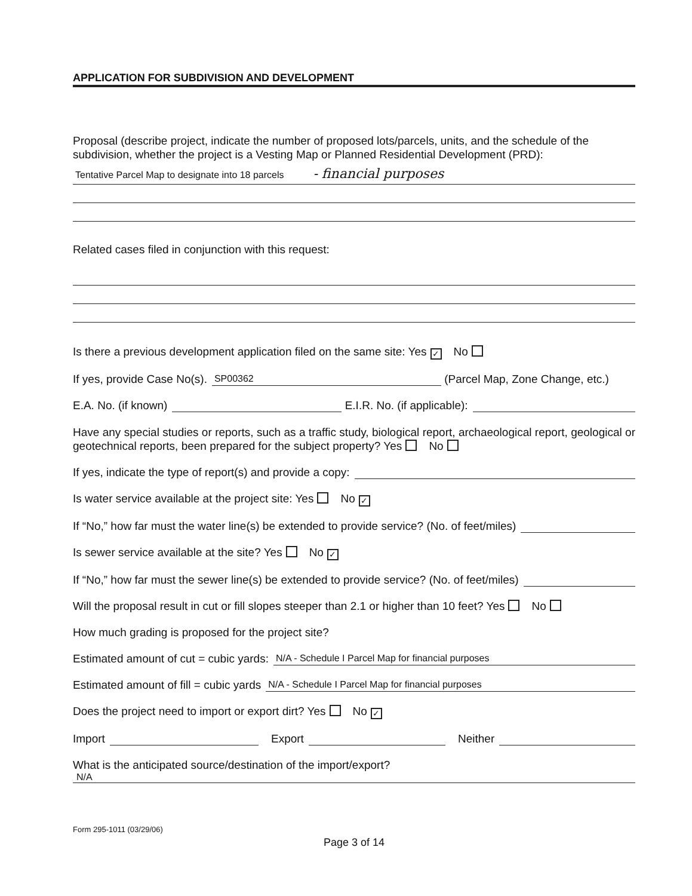APPLICATION FOR SUBDIVISION AND DEVELOPMENT
Proposal (describe project, indicate the number of proposed lots/parcels, units, and the schedule of the subdivision, whether the project is a Vesting Map or Planned Residential Development (PRD):
Tentative Parcel Map to designate into 18 parcels - financial purposes
Related cases filed in conjunction with this request:
Is there a previous development application filed on the same site: Yes ✓ No
If yes, provide Case No(s). SP00362 (Parcel Map, Zone Change, etc.)
E.A. No. (if known) E.I.R. No. (if applicable):
Have any special studies or reports, such as a traffic study, biological report, archaeological report, geological or geotechnical reports, been prepared for the subject property? Yes No
If yes, indicate the type of report(s) and provide a copy:
Is water service available at the project site: Yes No ✓
If “No,” how far must the water line(s) be extended to provide service? (No. of feet/miles)
Is sewer service available at the site? Yes No ✓
If “No,” how far must the sewer line(s) be extended to provide service? (No. of feet/miles)
Will the proposal result in cut or fill slopes steeper than 2.1 or higher than 10 feet? Yes No
How much grading is proposed for the project site?
Estimated amount of cut = cubic yards: N/A - Schedule I Parcel Map for financial purposes
Estimated amount of fill = cubic yards N/A - Schedule I Parcel Map for financial purposes
Does the project need to import or export dirt? Yes No ✓
Import Export Neither
What is the anticipated source/destination of the import/export?
N/A
Form 295-1011 (03/29/06)
Page 3 of 14